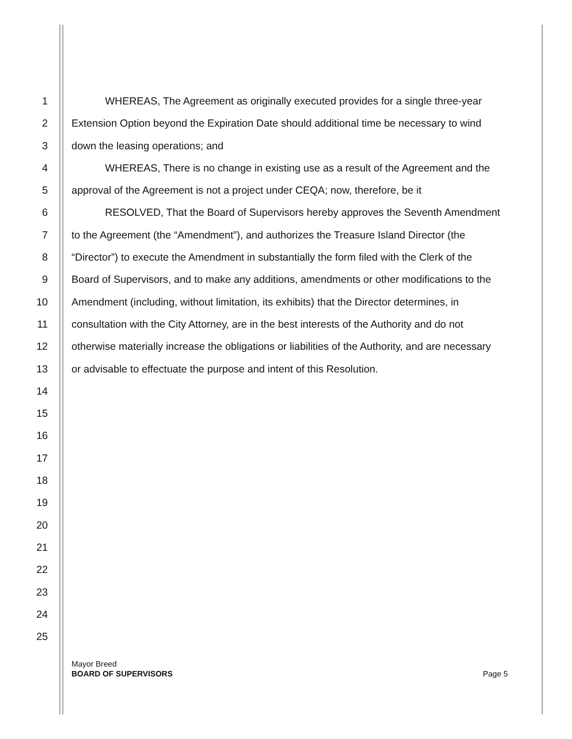1 WHEREAS, The Agreement as originally executed provides for a single three-year
2 Extension Option beyond the Expiration Date should additional time be necessary to wind
3 down the leasing operations; and
4 WHEREAS, There is no change in existing use as a result of the Agreement and the
5 approval of the Agreement is not a project under CEQA; now, therefore, be it
6 RESOLVED, That the Board of Supervisors hereby approves the Seventh Amendment
7 to the Agreement (the “Amendment”), and authorizes the Treasure Island Director (the
8 “Director”) to execute the Amendment in substantially the form filed with the Clerk of the
9 Board of Supervisors, and to make any additions, amendments or other modifications to the
10 Amendment (including, without limitation, its exhibits) that the Director determines, in
11 consultation with the City Attorney, are in the best interests of the Authority and do not
12 otherwise materially increase the obligations or liabilities of the Authority, and are necessary
13 or advisable to effectuate the purpose and intent of this Resolution.
14
15
16
17
18
19
20
21
22
23
24
25
Page 5 Mayor Breed
BOARD OF SUPERVISORS